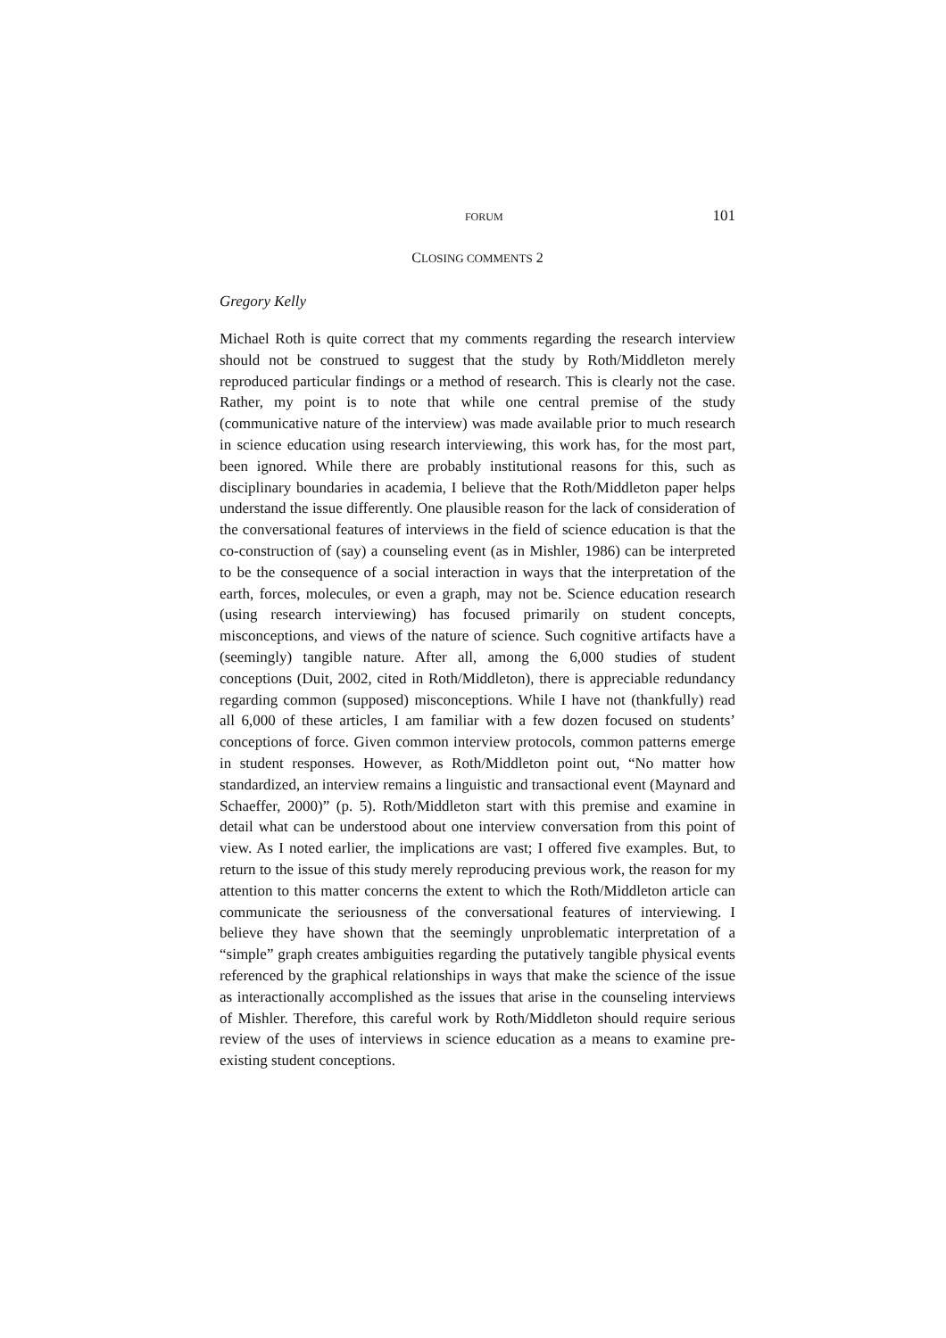FORUM 101
CLOSING COMMENTS 2
Gregory Kelly
Michael Roth is quite correct that my comments regarding the research interview should not be construed to suggest that the study by Roth/Middleton merely reproduced particular findings or a method of research. This is clearly not the case. Rather, my point is to note that while one central premise of the study (communicative nature of the interview) was made available prior to much research in science education using research interviewing, this work has, for the most part, been ignored. While there are probably institutional reasons for this, such as disciplinary boundaries in academia, I believe that the Roth/Middleton paper helps understand the issue differently. One plausible reason for the lack of consideration of the conversational features of interviews in the field of science education is that the co-construction of (say) a counseling event (as in Mishler, 1986) can be interpreted to be the consequence of a social interaction in ways that the interpretation of the earth, forces, molecules, or even a graph, may not be. Science education research (using research interviewing) has focused primarily on student concepts, misconceptions, and views of the nature of science. Such cognitive artifacts have a (seemingly) tangible nature. After all, among the 6,000 studies of student conceptions (Duit, 2002, cited in Roth/Middleton), there is appreciable redundancy regarding common (supposed) misconceptions. While I have not (thankfully) read all 6,000 of these articles, I am familiar with a few dozen focused on students’ conceptions of force. Given common interview protocols, common patterns emerge in student responses. However, as Roth/Middleton point out, “No matter how standardized, an interview remains a linguistic and transactional event (Maynard and Schaeffer, 2000)” (p. 5). Roth/Middleton start with this premise and examine in detail what can be understood about one interview conversation from this point of view. As I noted earlier, the implications are vast; I offered five examples. But, to return to the issue of this study merely reproducing previous work, the reason for my attention to this matter concerns the extent to which the Roth/Middleton article can communicate the seriousness of the conversational features of interviewing. I believe they have shown that the seemingly unproblematic interpretation of a “simple” graph creates ambiguities regarding the putatively tangible physical events referenced by the graphical relationships in ways that make the science of the issue as interactionally accomplished as the issues that arise in the counseling interviews of Mishler. Therefore, this careful work by Roth/Middleton should require serious review of the uses of interviews in science education as a means to examine pre-existing student conceptions.